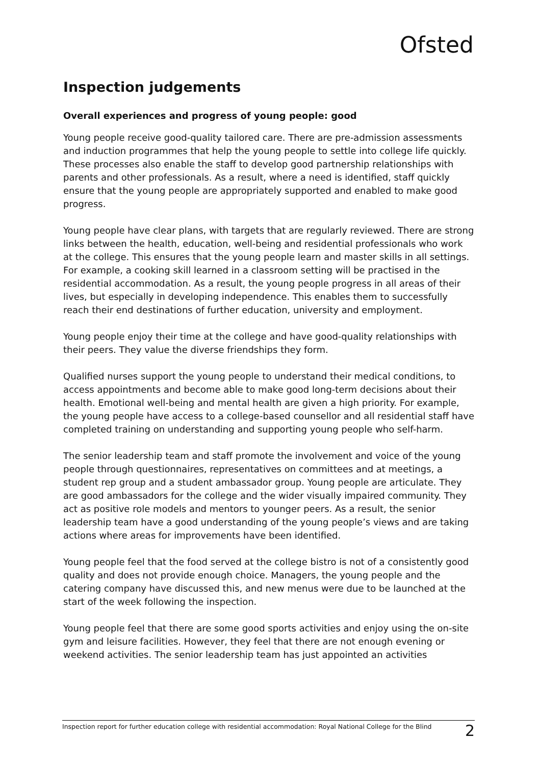Ofsted
Inspection judgements
Overall experiences and progress of young people: good
Young people receive good-quality tailored care. There are pre-admission assessments and induction programmes that help the young people to settle into college life quickly. These processes also enable the staff to develop good partnership relationships with parents and other professionals. As a result, where a need is identified, staff quickly ensure that the young people are appropriately supported and enabled to make good progress.
Young people have clear plans, with targets that are regularly reviewed. There are strong links between the health, education, well-being and residential professionals who work at the college. This ensures that the young people learn and master skills in all settings. For example, a cooking skill learned in a classroom setting will be practised in the residential accommodation. As a result, the young people progress in all areas of their lives, but especially in developing independence. This enables them to successfully reach their end destinations of further education, university and employment.
Young people enjoy their time at the college and have good-quality relationships with their peers. They value the diverse friendships they form.
Qualified nurses support the young people to understand their medical conditions, to access appointments and become able to make good long-term decisions about their health. Emotional well-being and mental health are given a high priority. For example, the young people have access to a college-based counsellor and all residential staff have completed training on understanding and supporting young people who self-harm.
The senior leadership team and staff promote the involvement and voice of the young people through questionnaires, representatives on committees and at meetings, a student rep group and a student ambassador group. Young people are articulate. They are good ambassadors for the college and the wider visually impaired community. They act as positive role models and mentors to younger peers. As a result, the senior leadership team have a good understanding of the young people’s views and are taking actions where areas for improvements have been identified.
Young people feel that the food served at the college bistro is not of a consistently good quality and does not provide enough choice. Managers, the young people and the catering company have discussed this, and new menus were due to be launched at the start of the week following the inspection.
Young people feel that there are some good sports activities and enjoy using the on-site gym and leisure facilities. However, they feel that there are not enough evening or weekend activities. The senior leadership team has just appointed an activities
Inspection report for further education college with residential accommodation: Royal National College for the Blind 2